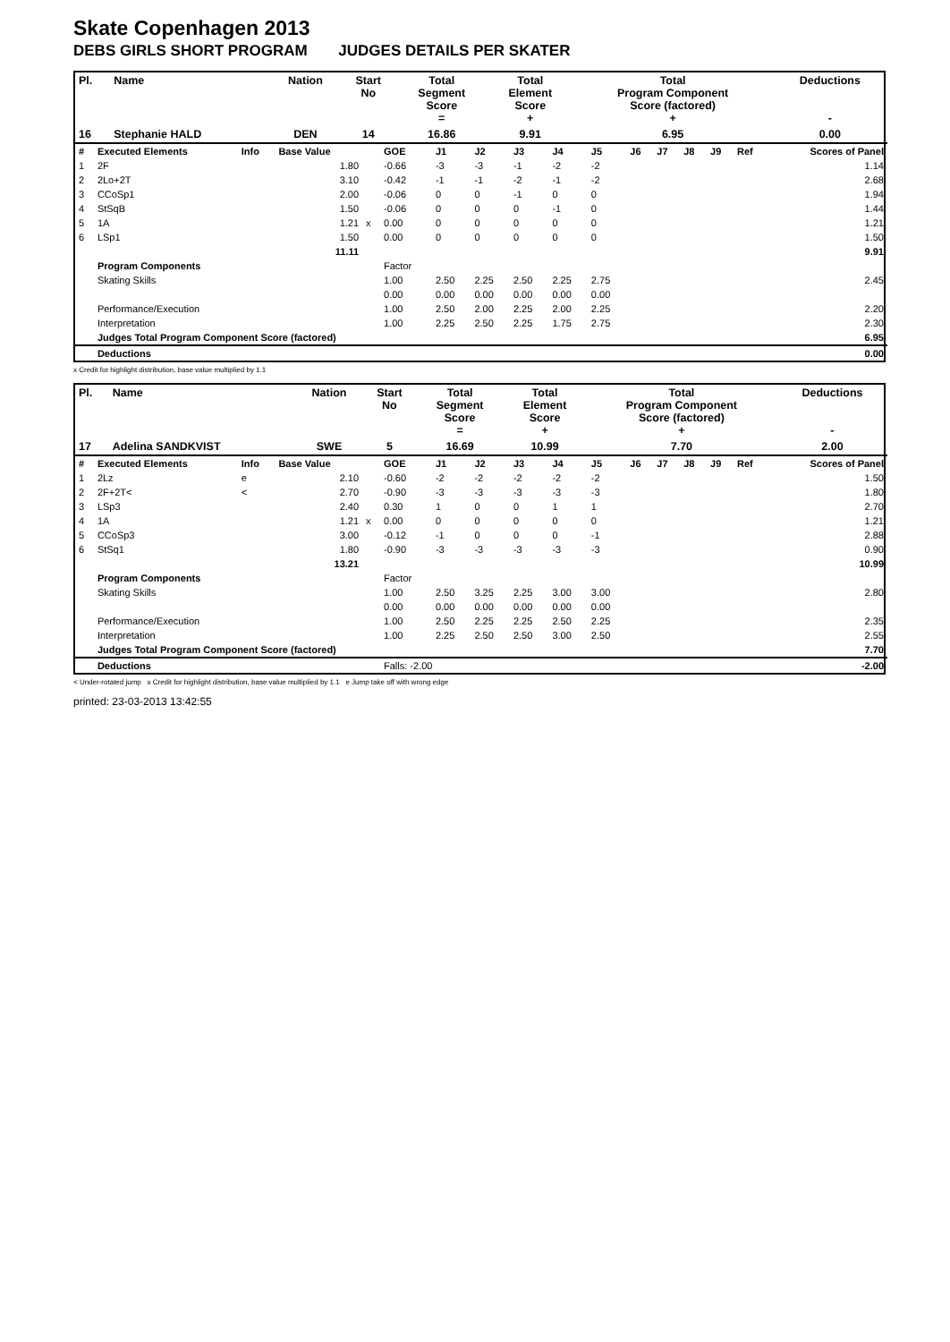Skate Copenhagen 2013
DEBS GIRLS SHORT PROGRAM JUDGES DETAILS PER SKATER
| Pl. | Name | Nation | Start No | Total Segment Score = | Total Element Score + | Total Program Component Score (factored) + | Deductions - |
| 16 | Stephanie HALD | DEN | 14 | 16.86 | 9.91 | 6.95 | 0.00 |
| # | Executed Elements | Info | Base Value | | GOE | J1 | J2 | J3 | J4 | J5 | J6 | J7 | J8 | J9 | Ref | Scores of Panel |
| 1 | 2F | | 1.80 | | -0.66 | -3 | -3 | -1 | -2 | -2 | | | | | | 1.14 |
| 2 | 2Lo+2T | | 3.10 | | -0.42 | -1 | -1 | -2 | -1 | -2 | | | | | | 2.68 |
| 3 | CCoSp1 | | 2.00 | | -0.06 | 0 | 0 | -1 | 0 | 0 | | | | | | 1.94 |
| 4 | StSqB | | 1.50 | | -0.06 | 0 | 0 | 0 | -1 | 0 | | | | | | 1.44 |
| 5 | 1A | | 1.21 | x | 0.00 | 0 | 0 | 0 | 0 | 0 | | | | | | 1.21 |
| 6 | LSp1 | | 1.50 | | 0.00 | 0 | 0 | 0 | 0 | 0 | | | | | | 1.50 |
| | | | 11.11 | | | | | | | | | | | | | 9.91 |
| | Program Components | | | | Factor | | | | | | | | | | | |
| | Skating Skills | | | | 1.00 | 2.50 | 2.25 | 2.50 | 2.25 | 2.75 | | | | | | 2.45 |
| | | | | | 0.00 | 0.00 | 0.00 | 0.00 | 0.00 | 0.00 | | | | | | |
| | Performance/Execution | | | | 1.00 | 2.50 | 2.00 | 2.25 | 2.00 | 2.25 | | | | | | 2.20 |
| | Interpretation | | | | 1.00 | 2.25 | 2.50 | 2.25 | 1.75 | 2.75 | | | | | | 2.30 |
| | Judges Total Program Component Score (factored) | | | | | | | | | | | | | | | 6.95 |
| | Deductions | | | | | | | | | | | | | | | 0.00 |
x Credit for highlight distribution, base value multiplied by 1.1
| Pl. | Name | Nation | Start No | Total Segment Score = | Total Element Score + | Total Program Component Score (factored) + | Deductions - |
| 17 | Adelina SANDKVIST | SWE | 5 | 16.69 | 10.99 | 7.70 | 2.00 |
| # | Executed Elements | Info | Base Value | | GOE | J1 | J2 | J3 | J4 | J5 | J6 | J7 | J8 | J9 | Ref | Scores of Panel |
| 1 | 2Lz | e | 2.10 | | -0.60 | -2 | -2 | -2 | -2 | -2 | | | | | | 1.50 |
| 2 | 2F+2T< | < | 2.70 | | -0.90 | -3 | -3 | -3 | -3 | -3 | | | | | | 1.80 |
| 3 | LSp3 | | 2.40 | | 0.30 | 1 | 0 | 0 | 1 | 1 | | | | | | 2.70 |
| 4 | 1A | | 1.21 | x | 0.00 | 0 | 0 | 0 | 0 | 0 | | | | | | 1.21 |
| 5 | CCoSp3 | | 3.00 | | -0.12 | -1 | 0 | 0 | 0 | -1 | | | | | | 2.88 |
| 6 | StSq1 | | 1.80 | | -0.90 | -3 | -3 | -3 | -3 | -3 | | | | | | 0.90 |
| | | | 13.21 | | | | | | | | | | | | | 10.99 |
| | Program Components | | | | Factor | | | | | | | | | | | |
| | Skating Skills | | | | 1.00 | 2.50 | 3.25 | 2.25 | 3.00 | 3.00 | | | | | | 2.80 |
| | | | | | 0.00 | 0.00 | 0.00 | 0.00 | 0.00 | 0.00 | | | | | | |
| | Performance/Execution | | | | 1.00 | 2.50 | 2.25 | 2.25 | 2.50 | 2.25 | | | | | | 2.35 |
| | Interpretation | | | | 1.00 | 2.25 | 2.50 | 2.50 | 3.00 | 2.50 | | | | | | 2.55 |
| | Judges Total Program Component Score (factored) | | | | | | | | | | | | | | | 7.70 |
| | Deductions | | | | Falls: -2.00 | | | | | | | | | | | -2.00 |
< Under-rotated jump x Credit for highlight distribution, base value multiplied by 1.1 e Jump take off with wrong edge
printed: 23-03-2013 13:42:55